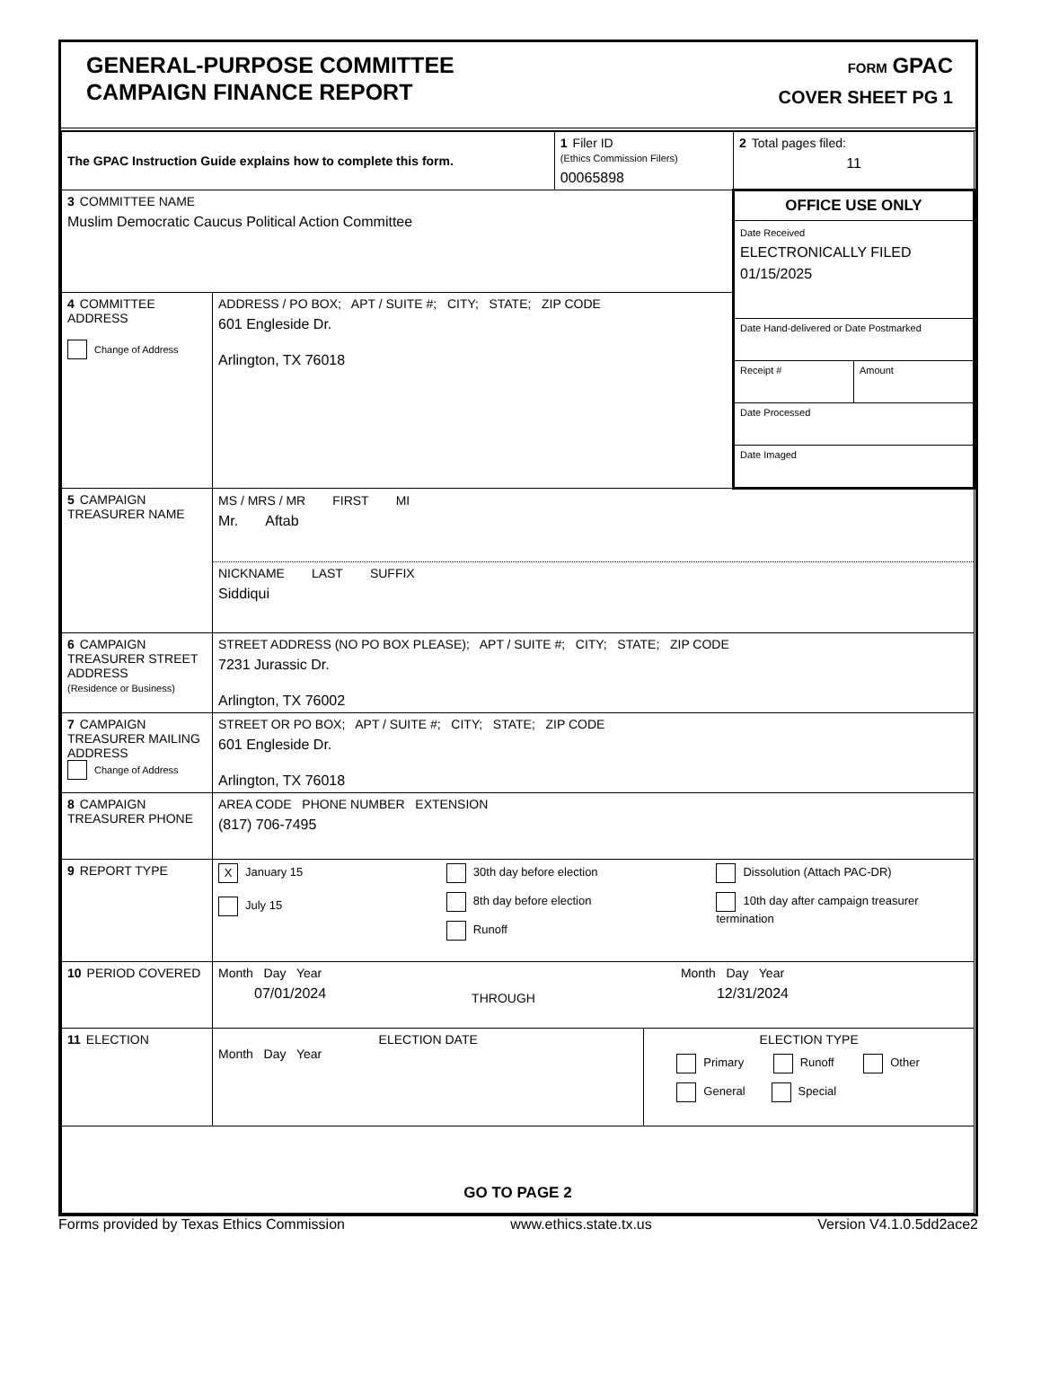GENERAL-PURPOSE COMMITTEE
CAMPAIGN FINANCE REPORT
FORM GPAC
COVER SHEET PG 1
| The GPAC Instruction Guide explains how to complete this form. | | 1 Filer ID (Ethics Commission Filers) 00065898 | | 2 Total pages filed: 11 |
| 3 COMMITTEE NAME Muslim Democratic Caucus Political Action Committee | | | | OFFICE USE ONLY Date Received ELECTRONICALLY FILED 01/15/2025 Date Hand-delivered or Date Postmarked Receipt # Amount Date Processed Date Imaged |
| 4 COMMITTEE ADDRESS Change of Address | ADDRESS / PO BOX; APT / SUITE #; CITY; STATE; ZIP CODE 601 Engleside Dr. Arlington, TX 76018 | | | |
| 5 CAMPAIGN TREASURER NAME | MS / MRS / MR FIRST MI Mr. Aftab NICKNAME LAST SUFFIX Siddiqui | | | |
| 6 CAMPAIGN TREASURER STREET ADDRESS (Residence or Business) | STREET ADDRESS (NO PO BOX PLEASE); APT / SUITE #; CITY; STATE; ZIP CODE 7231 Jurassic Dr. Arlington, TX 76002 | | | |
| 7 CAMPAIGN TREASURER MAILING ADDRESS Change of Address | STREET OR PO BOX; APT / SUITE #; CITY; STATE; ZIP CODE 601 Engleside Dr. Arlington, TX 76018 | | | |
| 8 CAMPAIGN TREASURER PHONE | AREA CODE PHONE NUMBER EXTENSION (817) 706-7495 | | | |
| 9 REPORT TYPE | X January 15 July 15 30th day before election 8th day before election Runoff Dissolution (Attach PAC-DR) 10th day after campaign treasurer termination | | | |
| 10 PERIOD COVERED | Month Day Year 07/01/2024 THROUGH Month Day Year 12/31/2024 | | | |
| 11 ELECTION | ELECTION DATE Month Day Year | | ELECTION TYPE Primary Runoff Other General Special | |
| GO TO PAGE 2 | | | | |
Forms provided by Texas Ethics Commission www.ethics.state.tx.us Version V4.1.0.5dd2ace2